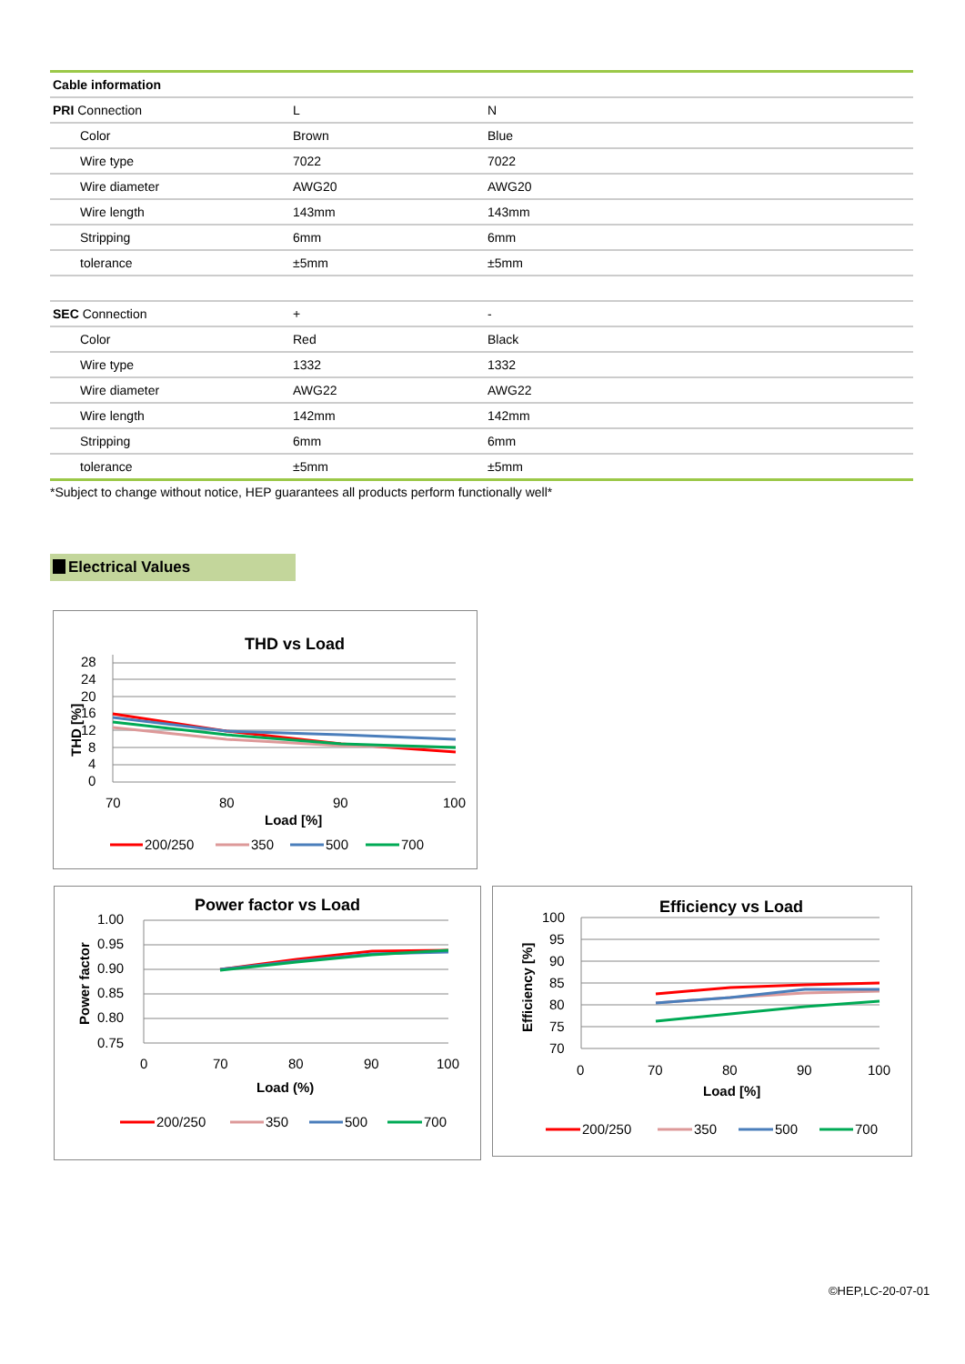| Cable information | | |
| --- | --- | --- |
| PRI Connection | L | N |
| Color | Brown | Blue |
| Wire type | 7022 | 7022 |
| Wire diameter | AWG20 | AWG20 |
| Wire length | 143mm | 143mm |
| Stripping | 6mm | 6mm |
| tolerance | ±5mm | ±5mm |
| SEC Connection | + | - |
| Color | Red | Black |
| Wire type | 1332 | 1332 |
| Wire diameter | AWG22 | AWG22 |
| Wire length | 142mm | 142mm |
| Stripping | 6mm | 6mm |
| tolerance | ±5mm | ±5mm |
*Subject to change without notice, HEP guarantees all products perform functionally well*
Electrical Values
THD vs Load
28
24
20
16
12
8
4
0
70
80
90
100
Load [%]
THD [%]
200/250
350
500
700
Power factor vs Load
1.00
0.95
0.90
0.85
0.80
0.75
0
70
80
90
100
Load (%)
Power factor
200/250
350
500
700
Efficiency vs Load
100
95
90
85
80
75
70
0
70
80
90
100
Load [%]
Efficiency [%]
200/250
350
500
700
©HEP,LC-20-07-01